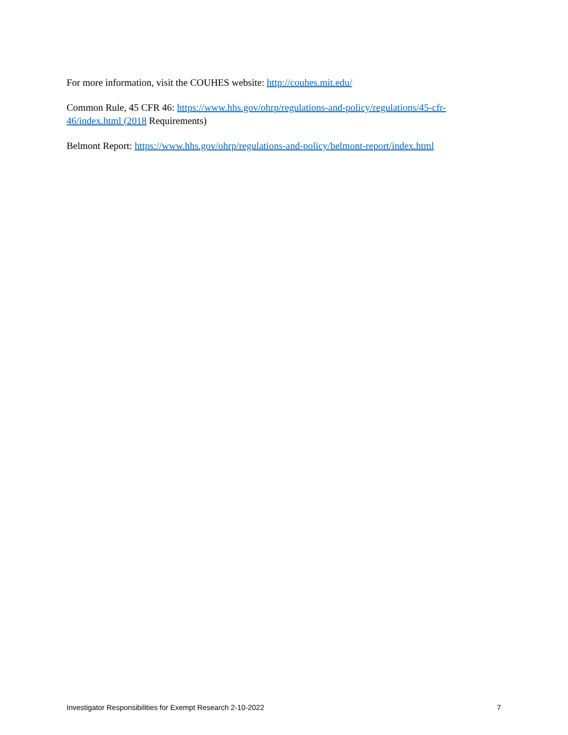For more information, visit the COUHES website: http://couhes.mit.edu/
Common Rule, 45 CFR 46: https://www.hhs.gov/ohrp/regulations-and-policy/regulations/45-cfr-46/index.html (2018 Requirements)
Belmont Report: https://www.hhs.gov/ohrp/regulations-and-policy/belmont-report/index.html
Investigator Responsibilities for Exempt Research 2-10-2022 7